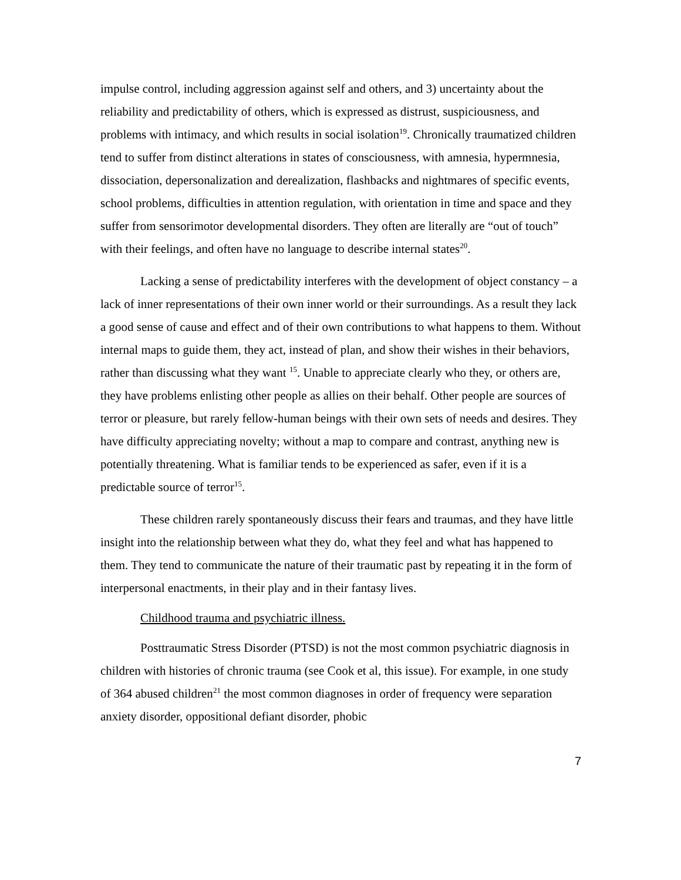impulse control, including aggression against self and others, and 3) uncertainty about the reliability and predictability of others, which is expressed as distrust, suspiciousness, and problems with intimacy, and which results in social isolation<sup>19</sup>. Chronically traumatized children tend to suffer from distinct alterations in states of consciousness, with amnesia, hypermnesia, dissociation, depersonalization and derealization, flashbacks and nightmares of specific events, school problems, difficulties in attention regulation, with orientation in time and space and they suffer from sensorimotor developmental disorders. They often are literally are “out of touch” with their feelings, and often have no language to describe internal states<sup>20</sup>.
Lacking a sense of predictability interferes with the development of object constancy – a lack of inner representations of their own inner world or their surroundings. As a result they lack a good sense of cause and effect and of their own contributions to what happens to them. Without internal maps to guide them, they act, instead of plan, and show their wishes in their behaviors, rather than discussing what they want <sup>15</sup>. Unable to appreciate clearly who they, or others are, they have problems enlisting other people as allies on their behalf. Other people are sources of terror or pleasure, but rarely fellow-human beings with their own sets of needs and desires. They have difficulty appreciating novelty; without a map to compare and contrast, anything new is potentially threatening. What is familiar tends to be experienced as safer, even if it is a predictable source of terror<sup>15</sup>.
These children rarely spontaneously discuss their fears and traumas, and they have little insight into the relationship between what they do, what they feel and what has happened to them. They tend to communicate the nature of their traumatic past by repeating it in the form of interpersonal enactments, in their play and in their fantasy lives.
Childhood trauma and psychiatric illness.
Posttraumatic Stress Disorder (PTSD) is not the most common psychiatric diagnosis in children with histories of chronic trauma (see Cook et al, this issue). For example, in one study of 364 abused children<sup>21</sup> the most common diagnoses in order of frequency were separation anxiety disorder, oppositional defiant disorder, phobic
7